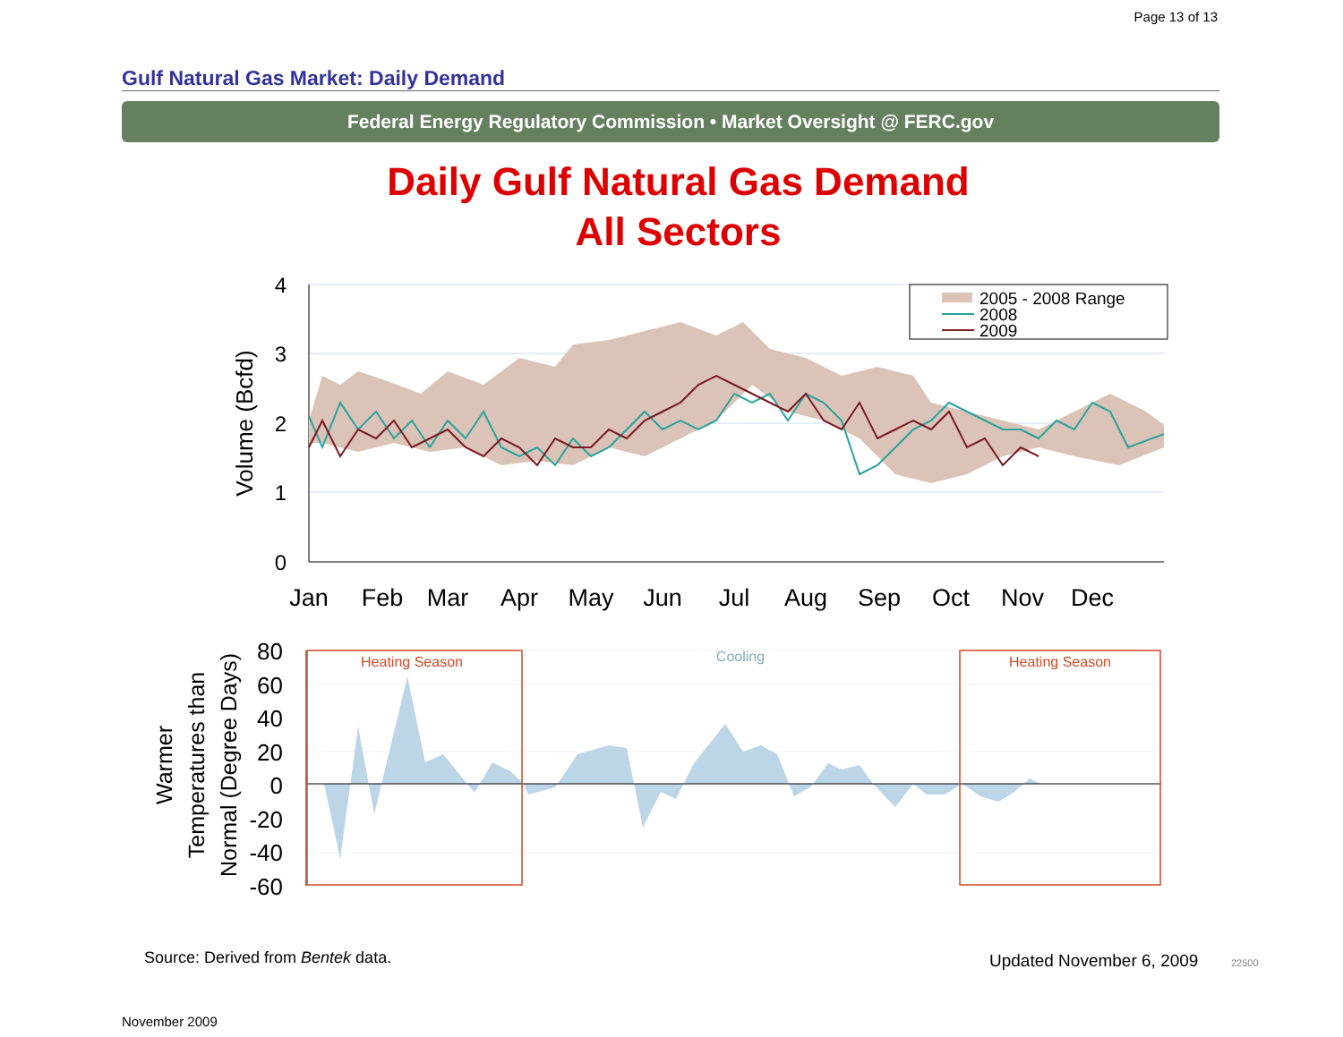Page 13 of 13
Gulf Natural Gas Market: Daily Demand
Federal Energy Regulatory Commission • Market Oversight @ FERC.gov
Daily Gulf Natural Gas Demand
All Sectors
2005 - 2008 Range
2008
2009
4
3
2
1
0
Volume (Bcfd)
Jan
Feb
Mar
Apr
May
Jun
Jul
Aug
Sep
Oct
Nov
Dec
Heating Season
Cooling
Heating Season
80
60
40
20
0
-20
-40
-60
Warmer
Temperatures than
Normal (Degree Days)
Source: Derived from Bentek data.
Updated November 6, 2009 22500
November 2009